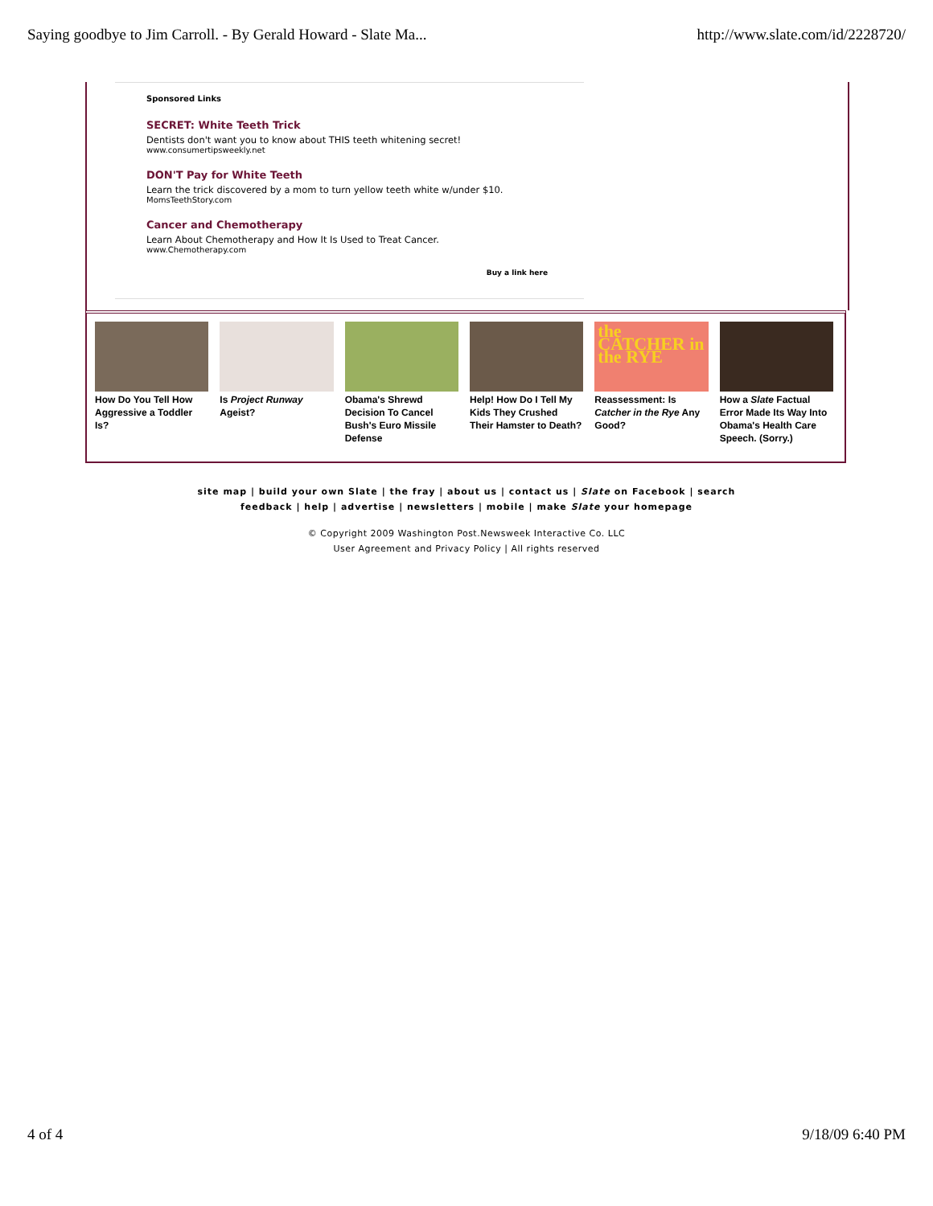Saying goodbye to Jim Carroll. - By Gerald Howard - Slate Ma... http://www.slate.com/id/2228720/
Sponsored Links
SECRET: White Teeth Trick
Dentists don't want you to know about THIS teeth whitening secret!
www.consumertipsweekly.net
DON'T Pay for White Teeth
Learn the trick discovered by a mom to turn yellow teeth white w/under $10.
MomsTeethStory.com
Cancer and Chemotherapy
Learn About Chemotherapy and How It Is Used to Treat Cancer.
www.Chemotherapy.com
Buy a link here
How Do You Tell How Aggressive a Toddler Is?
Is Project Runway Ageist?
Obama's Shrewd Decision To Cancel Bush's Euro Missile Defense
Help! How Do I Tell My Kids They Crushed Their Hamster to Death?
the CATCHER in the RYE
Reassessment: Is Catcher in the Rye Any Good?
How a Slate Factual Error Made Its Way Into Obama's Health Care Speech. (Sorry.)
site map | build your own Slate | the fray | about us | contact us | Slate on Facebook | search
feedback | help | advertise | newsletters | mobile | make Slate your homepage
© Copyright 2009 Washington Post.Newsweek Interactive Co. LLC
User Agreement and Privacy Policy | All rights reserved
4 of 4 9/18/09 6:40 PM